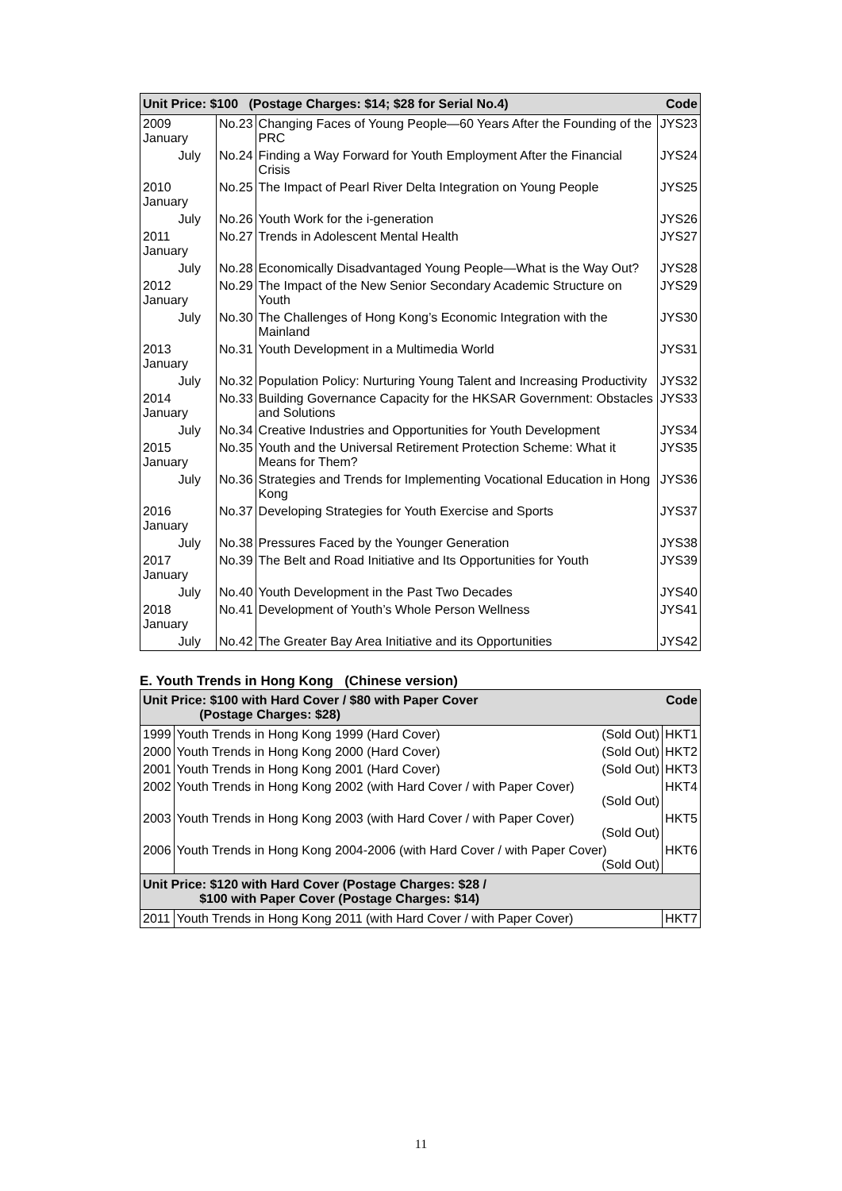| Unit Price: $100 (Postage Charges: $14; $28 for Serial No.4) | | | Code |
| --- | --- | --- | --- |
| 2009 January | No.23 | Changing Faces of Young People—60 Years After the Founding of the PRC | JYS23 |
| July | No.24 | Finding a Way Forward for Youth Employment After the Financial Crisis | JYS24 |
| 2010 January | No.25 | The Impact of Pearl River Delta Integration on Young People | JYS25 |
| July | No.26 | Youth Work for the i-generation | JYS26 |
| 2011 January | No.27 | Trends in Adolescent Mental Health | JYS27 |
| July | No.28 | Economically Disadvantaged Young People—What is the Way Out? | JYS28 |
| 2012 January | No.29 | The Impact of the New Senior Secondary Academic Structure on Youth | JYS29 |
| July | No.30 | The Challenges of Hong Kong’s Economic Integration with the Mainland | JYS30 |
| 2013 January | No.31 | Youth Development in a Multimedia World | JYS31 |
| July | No.32 | Population Policy: Nurturing Young Talent and Increasing Productivity | JYS32 |
| 2014 January | No.33 | Building Governance Capacity for the HKSAR Government: Obstacles and Solutions | JYS33 |
| July | No.34 | Creative Industries and Opportunities for Youth Development | JYS34 |
| 2015 January | No.35 | Youth and the Universal Retirement Protection Scheme: What it Means for Them? | JYS35 |
| July | No.36 | Strategies and Trends for Implementing Vocational Education in Hong Kong | JYS36 |
| 2016 January | No.37 | Developing Strategies for Youth Exercise and Sports | JYS37 |
| July | No.38 | Pressures Faced by the Younger Generation | JYS38 |
| 2017 January | No.39 | The Belt and Road Initiative and Its Opportunities for Youth | JYS39 |
| July | No.40 | Youth Development in the Past Two Decades | JYS40 |
| 2018 January | No.41 | Development of Youth’s Whole Person Wellness | JYS41 |
| July | No.42 | The Greater Bay Area Initiative and its Opportunities | JYS42 |
E. Youth Trends in Hong Kong (Chinese version)
| Unit Price: $100 with Hard Cover / $80 with Paper Cover (Postage Charges: $28) | | Code |
| --- | --- | --- |
| 1999 | Youth Trends in Hong Kong 1999 (Hard Cover) (Sold Out) | HKT1 |
| 2000 | Youth Trends in Hong Kong 2000 (Hard Cover) (Sold Out) | HKT2 |
| 2001 | Youth Trends in Hong Kong 2001 (Hard Cover) (Sold Out) | HKT3 |
| 2002 | Youth Trends in Hong Kong 2002 (with Hard Cover / with Paper Cover) (Sold Out) | HKT4 |
| 2003 | Youth Trends in Hong Kong 2003 (with Hard Cover / with Paper Cover) (Sold Out) | HKT5 |
| 2006 | Youth Trends in Hong Kong 2004-2006 (with Hard Cover / with Paper Cover) (Sold Out) | HKT6 |
| Unit Price: $120 with Hard Cover (Postage Charges: $28 / $100 with Paper Cover (Postage Charges: $14) | | |
| 2011 | Youth Trends in Hong Kong 2011 (with Hard Cover / with Paper Cover) | HKT7 |
11